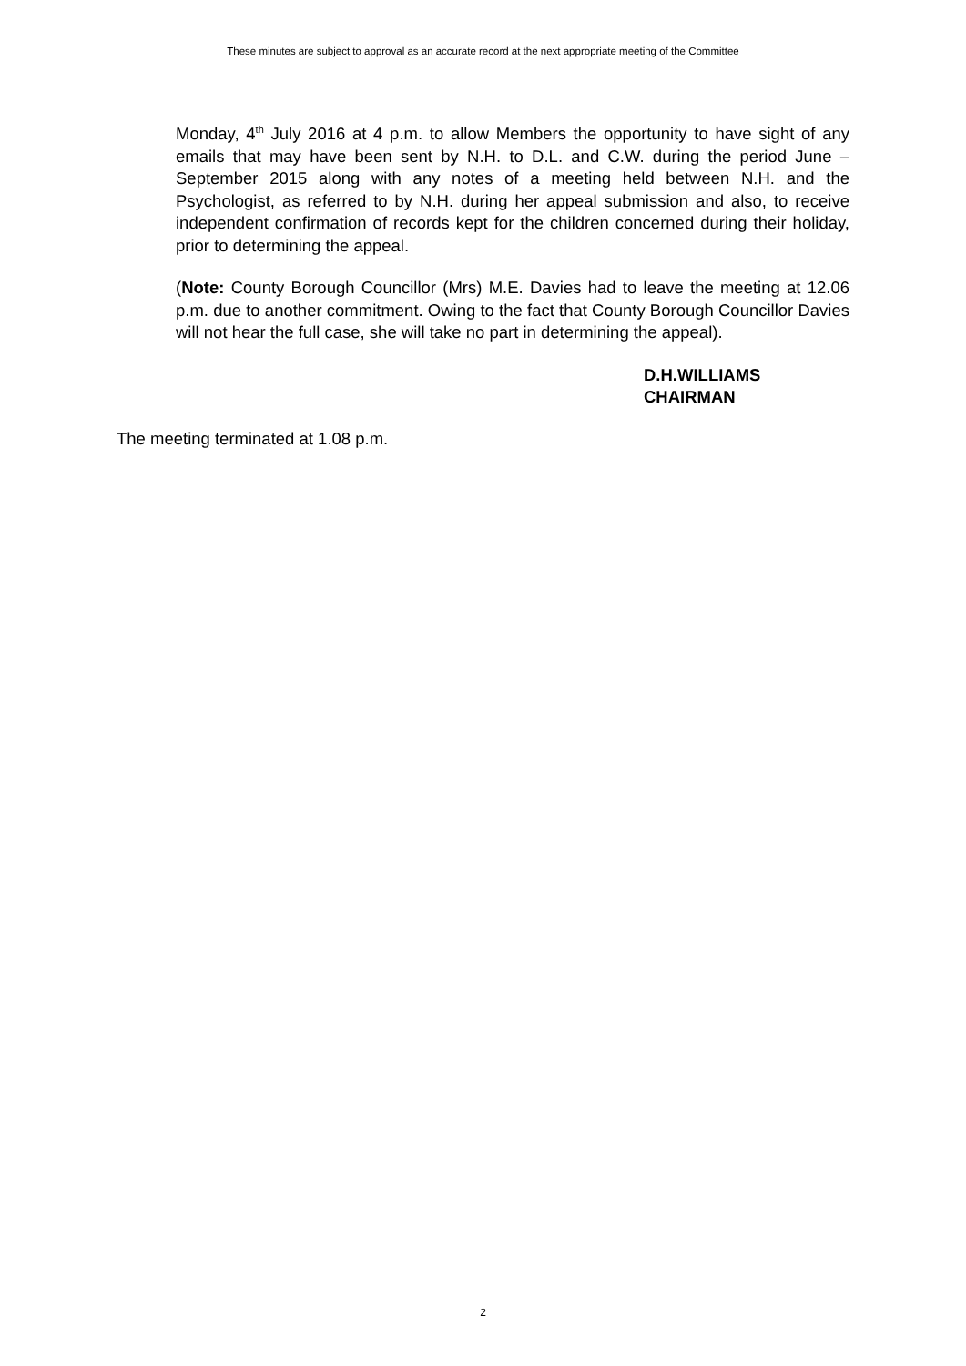These minutes are subject to approval as an accurate record at the next appropriate meeting of the Committee
Monday, 4<sup>th</sup> July 2016 at 4 p.m. to allow Members the opportunity to have sight of any emails that may have been sent by N.H. to D.L. and C.W. during the period June – September 2015 along with any notes of a meeting held between N.H. and the Psychologist, as referred to by N.H. during her appeal submission and also, to receive independent confirmation of records kept for the children concerned during their holiday, prior to determining the appeal.
(Note: County Borough Councillor (Mrs) M.E. Davies had to leave the meeting at 12.06 p.m. due to another commitment. Owing to the fact that County Borough Councillor Davies will not hear the full case, she will take no part in determining the appeal).
D.H.WILLIAMS
CHAIRMAN
The meeting terminated at 1.08 p.m.
2